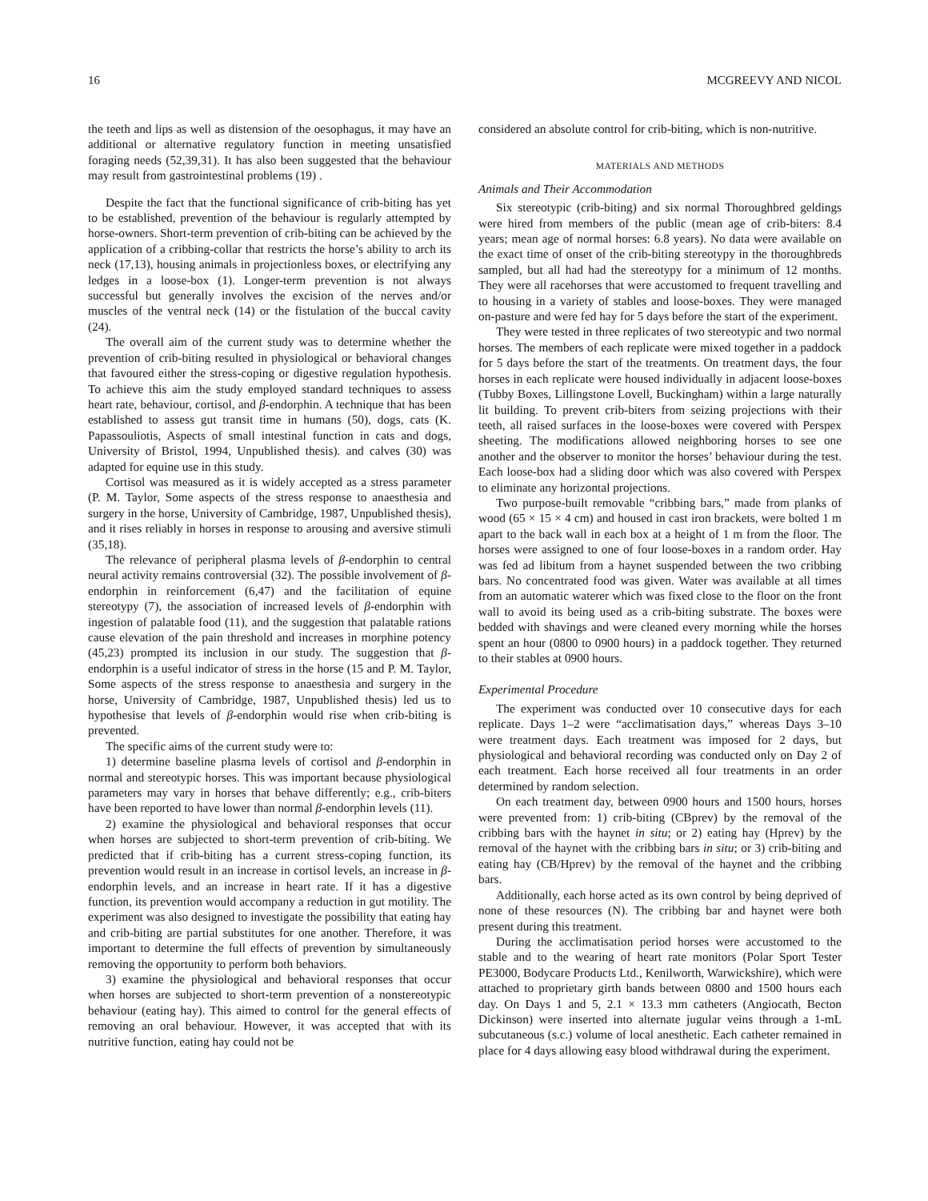16 MCGREEVY AND NICOL
the teeth and lips as well as distension of the oesophagus, it may have an additional or alternative regulatory function in meeting unsatisfied foraging needs (52,39,31). It has also been suggested that the behaviour may result from gastrointestinal problems (19) .
Despite the fact that the functional significance of crib-biting has yet to be established, prevention of the behaviour is regularly attempted by horse-owners. Short-term prevention of crib-biting can be achieved by the application of a cribbing-collar that restricts the horse’s ability to arch its neck (17,13), housing animals in projectionless boxes, or electrifying any ledges in a loose-box (1). Longer-term prevention is not always successful but generally involves the excision of the nerves and/or muscles of the ventral neck (14) or the fistulation of the buccal cavity (24).
The overall aim of the current study was to determine whether the prevention of crib-biting resulted in physiological or behavioral changes that favoured either the stress-coping or digestive regulation hypothesis. To achieve this aim the study employed standard techniques to assess heart rate, behaviour, cortisol, and β-endorphin. A technique that has been established to assess gut transit time in humans (50), dogs, cats (K. Papassouliotis, Aspects of small intestinal function in cats and dogs, University of Bristol, 1994, Unpublished thesis). and calves (30) was adapted for equine use in this study.
Cortisol was measured as it is widely accepted as a stress parameter (P. M. Taylor, Some aspects of the stress response to anaesthesia and surgery in the horse, University of Cambridge, 1987, Unpublished thesis), and it rises reliably in horses in response to arousing and aversive stimuli (35,18).
The relevance of peripheral plasma levels of β-endorphin to central neural activity remains controversial (32). The possible involvement of β-endorphin in reinforcement (6,47) and the facilitation of equine stereotypy (7), the association of increased levels of β-endorphin with ingestion of palatable food (11), and the suggestion that palatable rations cause elevation of the pain threshold and increases in morphine potency (45,23) prompted its inclusion in our study. The suggestion that β-endorphin is a useful indicator of stress in the horse (15 and P. M. Taylor, Some aspects of the stress response to anaesthesia and surgery in the horse, University of Cambridge, 1987, Unpublished thesis) led us to hypothesise that levels of β-endorphin would rise when crib-biting is prevented.
The specific aims of the current study were to:
1) determine baseline plasma levels of cortisol and β-endorphin in normal and stereotypic horses. This was important because physiological parameters may vary in horses that behave differently; e.g., crib-biters have been reported to have lower than normal β-endorphin levels (11).
2) examine the physiological and behavioral responses that occur when horses are subjected to short-term prevention of crib-biting. We predicted that if crib-biting has a current stress-coping function, its prevention would result in an increase in cortisol levels, an increase in β-endorphin levels, and an increase in heart rate. If it has a digestive function, its prevention would accompany a reduction in gut motility. The experiment was also designed to investigate the possibility that eating hay and crib-biting are partial substitutes for one another. Therefore, it was important to determine the full effects of prevention by simultaneously removing the opportunity to perform both behaviors.
3) examine the physiological and behavioral responses that occur when horses are subjected to short-term prevention of a nonstereotypic behaviour (eating hay). This aimed to control for the general effects of removing an oral behaviour. However, it was accepted that with its nutritive function, eating hay could not be
considered an absolute control for crib-biting, which is non-nutritive.
MATERIALS AND METHODS
Animals and Their Accommodation
Six stereotypic (crib-biting) and six normal Thoroughbred geldings were hired from members of the public (mean age of crib-biters: 8.4 years; mean age of normal horses: 6.8 years). No data were available on the exact time of onset of the crib-biting stereotypy in the thoroughbreds sampled, but all had had the stereotypy for a minimum of 12 months. They were all racehorses that were accustomed to frequent travelling and to housing in a variety of stables and loose-boxes. They were managed on-pasture and were fed hay for 5 days before the start of the experiment.
They were tested in three replicates of two stereotypic and two normal horses. The members of each replicate were mixed together in a paddock for 5 days before the start of the treatments. On treatment days, the four horses in each replicate were housed individually in adjacent loose-boxes (Tubby Boxes, Lillingstone Lovell, Buckingham) within a large naturally lit building. To prevent crib-biters from seizing projections with their teeth, all raised surfaces in the loose-boxes were covered with Perspex sheeting. The modifications allowed neighboring horses to see one another and the observer to monitor the horses’ behaviour during the test. Each loose-box had a sliding door which was also covered with Perspex to eliminate any horizontal projections.
Two purpose-built removable “cribbing bars,” made from planks of wood (65 × 15 × 4 cm) and housed in cast iron brackets, were bolted 1 m apart to the back wall in each box at a height of 1 m from the floor. The horses were assigned to one of four loose-boxes in a random order. Hay was fed ad libitum from a haynet suspended between the two cribbing bars. No concentrated food was given. Water was available at all times from an automatic waterer which was fixed close to the floor on the front wall to avoid its being used as a crib-biting substrate. The boxes were bedded with shavings and were cleaned every morning while the horses spent an hour (0800 to 0900 hours) in a paddock together. They returned to their stables at 0900 hours.
Experimental Procedure
The experiment was conducted over 10 consecutive days for each replicate. Days 1–2 were “acclimatisation days,” whereas Days 3–10 were treatment days. Each treatment was imposed for 2 days, but physiological and behavioral recording was conducted only on Day 2 of each treatment. Each horse received all four treatments in an order determined by random selection.
On each treatment day, between 0900 hours and 1500 hours, horses were prevented from: 1) crib-biting (CBprev) by the removal of the cribbing bars with the haynet in situ; or 2) eating hay (Hprev) by the removal of the haynet with the cribbing bars in situ; or 3) crib-biting and eating hay (CB/Hprev) by the removal of the haynet and the cribbing bars.
Additionally, each horse acted as its own control by being deprived of none of these resources (N). The cribbing bar and haynet were both present during this treatment.
During the acclimatisation period horses were accustomed to the stable and to the wearing of heart rate monitors (Polar Sport Tester PE3000, Bodycare Products Ltd., Kenilworth, Warwickshire), which were attached to proprietary girth bands between 0800 and 1500 hours each day. On Days 1 and 5, 2.1 × 13.3 mm catheters (Angiocath, Becton Dickinson) were inserted into alternate jugular veins through a 1-mL subcutaneous (s.c.) volume of local anesthetic. Each catheter remained in place for 4 days allowing easy blood withdrawal during the experiment.